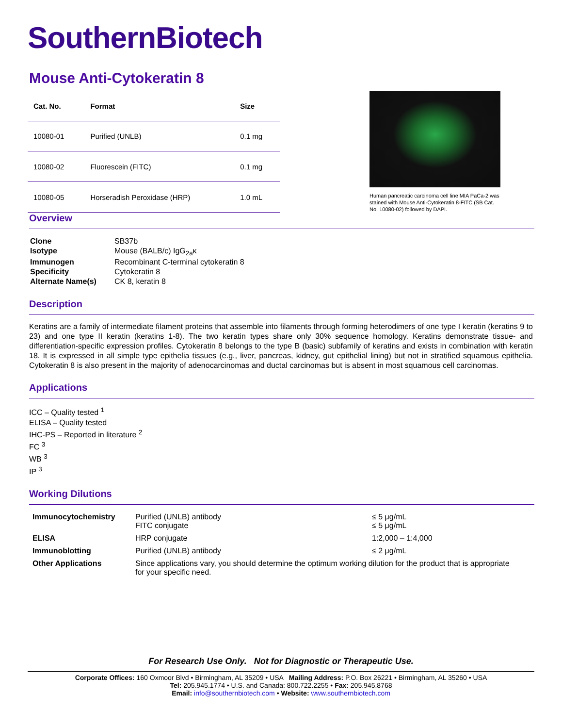SouthernBiotech
Mouse Anti-Cytokeratin 8
| Cat. No. | Format | Size |
| --- | --- | --- |
| 10080-01 | Purified (UNLB) | 0.1 mg |
| 10080-02 | Fluorescein (FITC) | 0.1 mg |
| 10080-05 | Horseradish Peroxidase (HRP) | 1.0 mL |
Human pancreatic carcinoma cell line MIA PaCa-2 was stained with Mouse Anti-Cytokeratin 8-FITC (SB Cat. No. 10080-02) followed by DAPI.
Overview
| Clone | SB37b |
| Isotype | Mouse (BALB/c) IgG<sub>2a</sub>κ |
| Immunogen | Recombinant C-terminal cytokeratin 8 |
| Specificity | Cytokeratin 8 |
| Alternate Name(s) | CK 8, keratin 8 |
Description
Keratins are a family of intermediate filament proteins that assemble into filaments through forming heterodimers of one type I keratin (keratins 9 to 23) and one type II keratin (keratins 1-8). The two keratin types share only 30% sequence homology. Keratins demonstrate tissue- and differentiation-specific expression profiles. Cytokeratin 8 belongs to the type B (basic) subfamily of keratins and exists in combination with keratin 18. It is expressed in all simple type epithelia tissues (e.g., liver, pancreas, kidney, gut epithelial lining) but not in stratified squamous epithelia. Cytokeratin 8 is also present in the majority of adenocarcinomas and ductal carcinomas but is absent in most squamous cell carcinomas.
Applications
ICC – Quality tested <sup>1</sup>
ELISA – Quality tested
IHC-PS – Reported in literature <sup>2</sup>
FC <sup>3</sup>
WB <sup>3</sup>
IP <sup>3</sup>
Working Dilutions
| Immunocytochemistry | Purified (UNLB) antibody FITC conjugate | ≤ 5 μg/mL ≤ 5 μg/mL |
| ELISA | HRP conjugate | 1:2,000 – 1:4,000 |
| Immunoblotting | Purified (UNLB) antibody | ≤ 2 μg/mL |
| Other Applications | Since applications vary, you should determine the optimum working dilution for the product that is appropriate for your specific need. | |
For Research Use Only. Not for Diagnostic or Therapeutic Use.
Corporate Offices: 160 Oxmoor Blvd • Birmingham, AL 35209 • USA Mailing Address: P.O. Box 26221 • Birmingham, AL 35260 • USA
Tel: 205.945.1774 • U.S. and Canada: 800.722.2255 • Fax: 205.945.8768
Email: info@southernbiotech.com • Website: www.southernbiotech.com